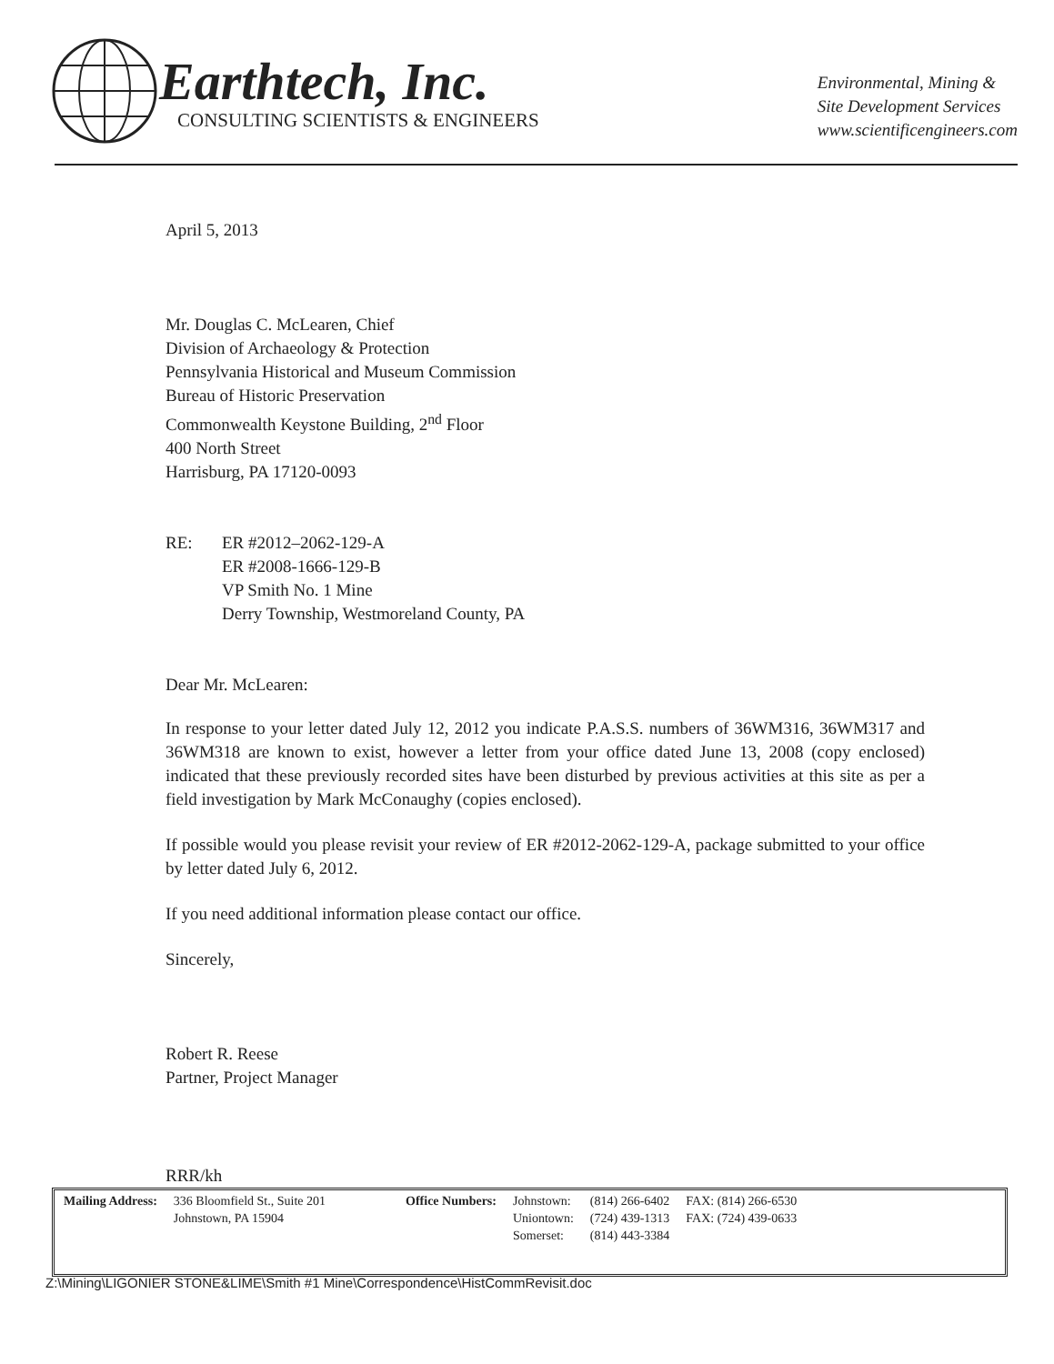Earthtech, Inc.
CONSULTING SCIENTISTS & ENGINEERS
Environmental, Mining &
Site Development Services
www.scientificengineers.com
April 5, 2013
Mr. Douglas C. McLearen, Chief
Division of Archaeology & Protection
Pennsylvania Historical and Museum Commission
Bureau of Historic Preservation
Commonwealth Keystone Building, 2<sup>nd</sup> Floor
400 North Street
Harrisburg, PA 17120-0093
RE: ER #2012–2062-129-A
ER #2008-1666-129-B
VP Smith No. 1 Mine
Derry Township, Westmoreland County, PA
Dear Mr. McLearen:
In response to your letter dated July 12, 2012 you indicate P.A.S.S. numbers of 36WM316, 36WM317 and 36WM318 are known to exist, however a letter from your office dated June 13, 2008 (copy enclosed) indicated that these previously recorded sites have been disturbed by previous activities at this site as per a field investigation by Mark McConaughy (copies enclosed).
If possible would you please revisit your review of ER #2012-2062-129-A, package submitted to your office by letter dated July 6, 2012.
If you need additional information please contact our office.
Sincerely,
Robert R. Reese
Partner, Project Manager
RRR/kh
| Mailing Address: | 336 Bloomfield St., Suite 201 Johnstown, PA 15904 | Office Numbers: | Johnstown: Uniontown: Somerset: | (814) 266-6402 (724) 439-1313 (814) 443-3384 | FAX: (814) 266-6530 FAX: (724) 439-0633 |
Z:\Mining\LIGONIER STONE&LIME\Smith #1 Mine\Correspondence\HistCommRevisit.doc